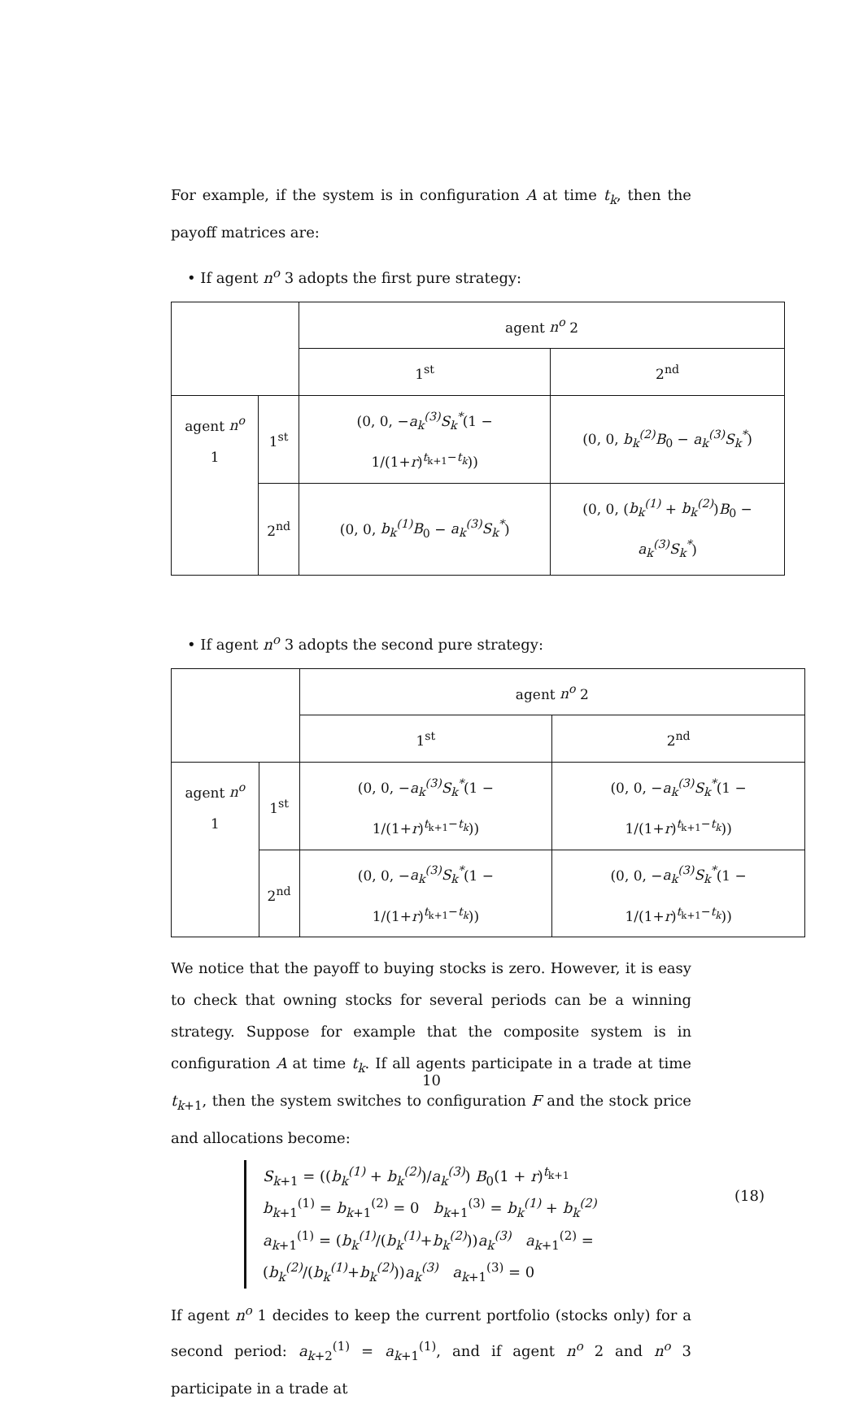For example, if the system is in configuration A at time t<sub>k</sub>, then the payoff matrices are:
• If agent n<sup>o</sup> 3 adopts the first pure strategy:
| | | agent n<sup>o</sup> 2 | |
| | | 1<sup>st</sup> | 2<sup>nd</sup> |
| agent n<sup>o</sup> 1 | 1<sup>st</sup> | (0, 0, − a<sub>k</sub><sup>(3)</sup>S<sub>k</sub><sup>*</sup> (1 − 1/(1+ r )<sup>t<sub>k+1</sub>−t<sub>k</sub></sup>)) | (0, 0, b<sub>k</sub><sup>(2)</sup>B<sub>0</sub> − a<sub>k</sub><sup>(3)</sup>S<sub>k</sub><sup>*</sup> ) |
| | 2<sup>nd</sup> | (0, 0, b<sub>k</sub><sup>(1)</sup>B<sub>0</sub> − a<sub>k</sub><sup>(3)</sup>S<sub>k</sub><sup>*</sup> ) | (0, 0, ( b<sub>k</sub><sup>(1)</sup> + b<sub>k</sub><sup>(2)</sup> ) B<sub>0</sub> − a<sub>k</sub><sup>(3)</sup>S<sub>k</sub><sup>*</sup> ) |
• If agent n<sup>o</sup> 3 adopts the second pure strategy:
| | | agent n<sup>o</sup> 2 | |
| | | 1<sup>st</sup> | 2<sup>nd</sup> |
| agent n<sup>o</sup> 1 | 1<sup>st</sup> | (0, 0, − a<sub>k</sub><sup>(3)</sup>S<sub>k</sub><sup>*</sup> (1 − 1/(1+ r )<sup>t<sub>k+1</sub>−t<sub>k</sub></sup>)) | (0, 0, − a<sub>k</sub><sup>(3)</sup>S<sub>k</sub><sup>*</sup> (1 − 1/(1+ r )<sup>t<sub>k+1</sub>−t<sub>k</sub></sup>)) |
| | 2<sup>nd</sup> | (0, 0, − a<sub>k</sub><sup>(3)</sup>S<sub>k</sub><sup>*</sup> (1 − 1/(1+ r )<sup>t<sub>k+1</sub>−t<sub>k</sub></sup>)) | (0, 0, − a<sub>k</sub><sup>(3)</sup>S<sub>k</sub><sup>*</sup> (1 − 1/(1+ r )<sup>t<sub>k+1</sub>−t<sub>k</sub></sup>)) |
We notice that the payoff to buying stocks is zero. However, it is easy to check that owning stocks for several periods can be a winning strategy. Suppose for example that the composite system is in configuration A at time t<sub>k</sub>. If all agents participate in a trade at time t<sub>k+1</sub>, then the system switches to configuration F and the stock price and allocations become:
S<sub>k+1</sub> = ((b<sub>k</sub><sup>(1)</sup> + b<sub>k</sub><sup>(2)</sup>)/a<sub>k</sub><sup>(3)</sup>) B<sub>0</sub>(1 + r)<sup>t<sub>k+1</sub></sup>
b<sub>k+1</sub><sup>(1)</sup> = b<sub>k+1</sub><sup>(2)</sup> = 0 b<sub>k+1</sub><sup>(3)</sup> = b<sub>k</sub><sup>(1)</sup> + b<sub>k</sub><sup>(2)</sup>
a<sub>k+1</sub><sup>(1)</sup> = (b<sub>k</sub><sup>(1)</sup>/(b<sub>k</sub><sup>(1)</sup>+b<sub>k</sub><sup>(2)</sup>))a<sub>k</sub><sup>(3)</sup> a<sub>k+1</sub><sup>(2)</sup> = (b<sub>k</sub><sup>(2)</sup>/(b<sub>k</sub><sup>(1)</sup>+b<sub>k</sub><sup>(2)</sup>))a<sub>k</sub><sup>(3)</sup> a<sub>k+1</sub><sup>(3)</sup> = 0
(18)
If agent n<sup>o</sup> 1 decides to keep the current portfolio (stocks only) for a second period: a<sub>k+2</sub><sup>(1)</sup> = a<sub>k+1</sub><sup>(1)</sup>, and if agent n<sup>o</sup> 2 and n<sup>o</sup> 3 participate in a trade at
10